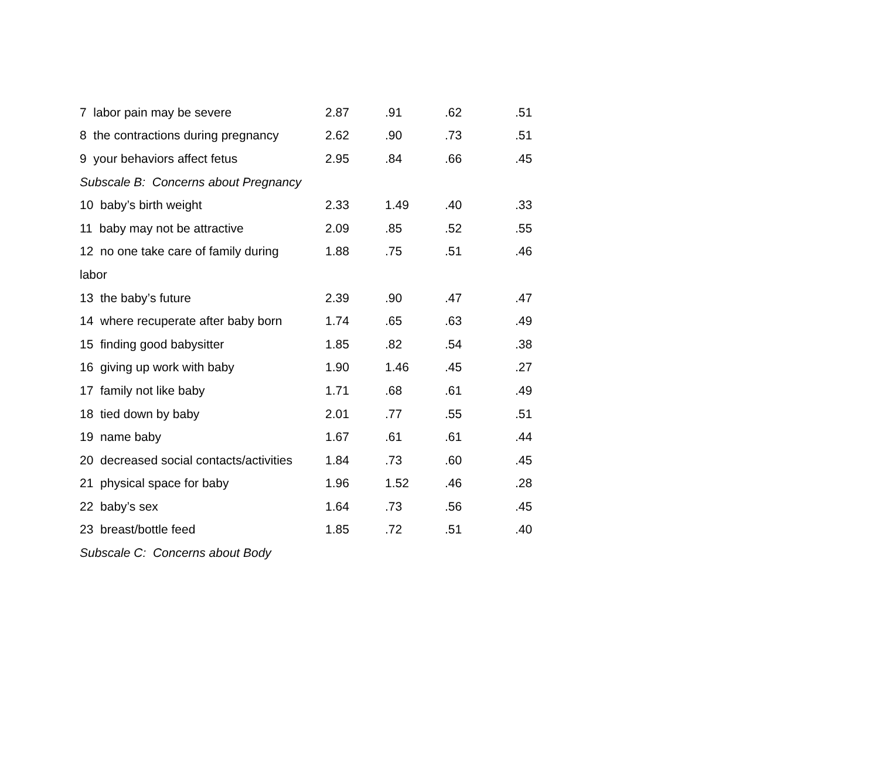| 7 labor pain may be severe | 2.87 | .91 | .62 | .51 |
| 8 the contractions during pregnancy | 2.62 | .90 | .73 | .51 |
| 9 your behaviors affect fetus | 2.95 | .84 | .66 | .45 |
| Subscale B: Concerns about Pregnancy | | | | |
| 10 baby’s birth weight | 2.33 | 1.49 | .40 | .33 |
| 11 baby may not be attractive | 2.09 | .85 | .52 | .55 |
| 12 no one take care of family during | 1.88 | .75 | .51 | .46 |
| labor | | | | |
| 13 the baby’s future | 2.39 | .90 | .47 | .47 |
| 14 where recuperate after baby born | 1.74 | .65 | .63 | .49 |
| 15 finding good babysitter | 1.85 | .82 | .54 | .38 |
| 16 giving up work with baby | 1.90 | 1.46 | .45 | .27 |
| 17 family not like baby | 1.71 | .68 | .61 | .49 |
| 18 tied down by baby | 2.01 | .77 | .55 | .51 |
| 19 name baby | 1.67 | .61 | .61 | .44 |
| 20 decreased social contacts/activities | 1.84 | .73 | .60 | .45 |
| 21 physical space for baby | 1.96 | 1.52 | .46 | .28 |
| 22 baby’s sex | 1.64 | .73 | .56 | .45 |
| 23 breast/bottle feed | 1.85 | .72 | .51 | .40 |
| Subscale C: Concerns about Body | | | | |